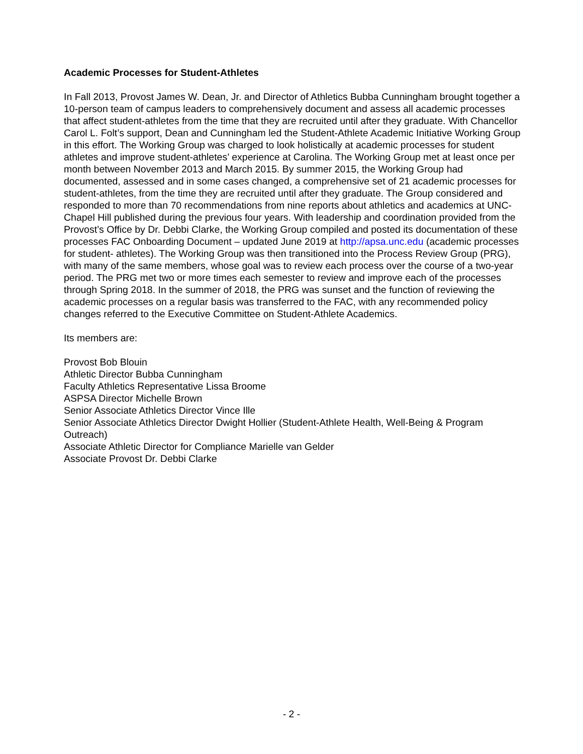Academic Processes for Student-Athletes
In Fall 2013, Provost James W. Dean, Jr. and Director of Athletics Bubba Cunningham brought together a 10-person team of campus leaders to comprehensively document and assess all academic processes that affect student-athletes from the time that they are recruited until after they graduate. With Chancellor Carol L. Folt’s support, Dean and Cunningham led the Student-Athlete Academic Initiative Working Group in this effort. The Working Group was charged to look holistically at academic processes for student athletes and improve student-athletes’ experience at Carolina. The Working Group met at least once per month between November 2013 and March 2015. By summer 2015, the Working Group had documented, assessed and in some cases changed, a comprehensive set of 21 academic processes for student-athletes, from the time they are recruited until after they graduate. The Group considered and responded to more than 70 recommendations from nine reports about athletics and academics at UNC-Chapel Hill published during the previous four years. With leadership and coordination provided from the Provost’s Office by Dr. Debbi Clarke, the Working Group compiled and posted its documentation of these processes FAC Onboarding Document – updated June 2019 at http://apsa.unc.edu (academic processes for student- athletes). The Working Group was then transitioned into the Process Review Group (PRG), with many of the same members, whose goal was to review each process over the course of a two-year period. The PRG met two or more times each semester to review and improve each of the processes through Spring 2018. In the summer of 2018, the PRG was sunset and the function of reviewing the academic processes on a regular basis was transferred to the FAC, with any recommended policy changes referred to the Executive Committee on Student-Athlete Academics.
Its members are:
Provost Bob Blouin
Athletic Director Bubba Cunningham
Faculty Athletics Representative Lissa Broome
ASPSA Director Michelle Brown
Senior Associate Athletics Director Vince Ille
Senior Associate Athletics Director Dwight Hollier (Student-Athlete Health, Well-Being & Program Outreach)
Associate Athletic Director for Compliance Marielle van Gelder
Associate Provost Dr. Debbi Clarke
- 2 -